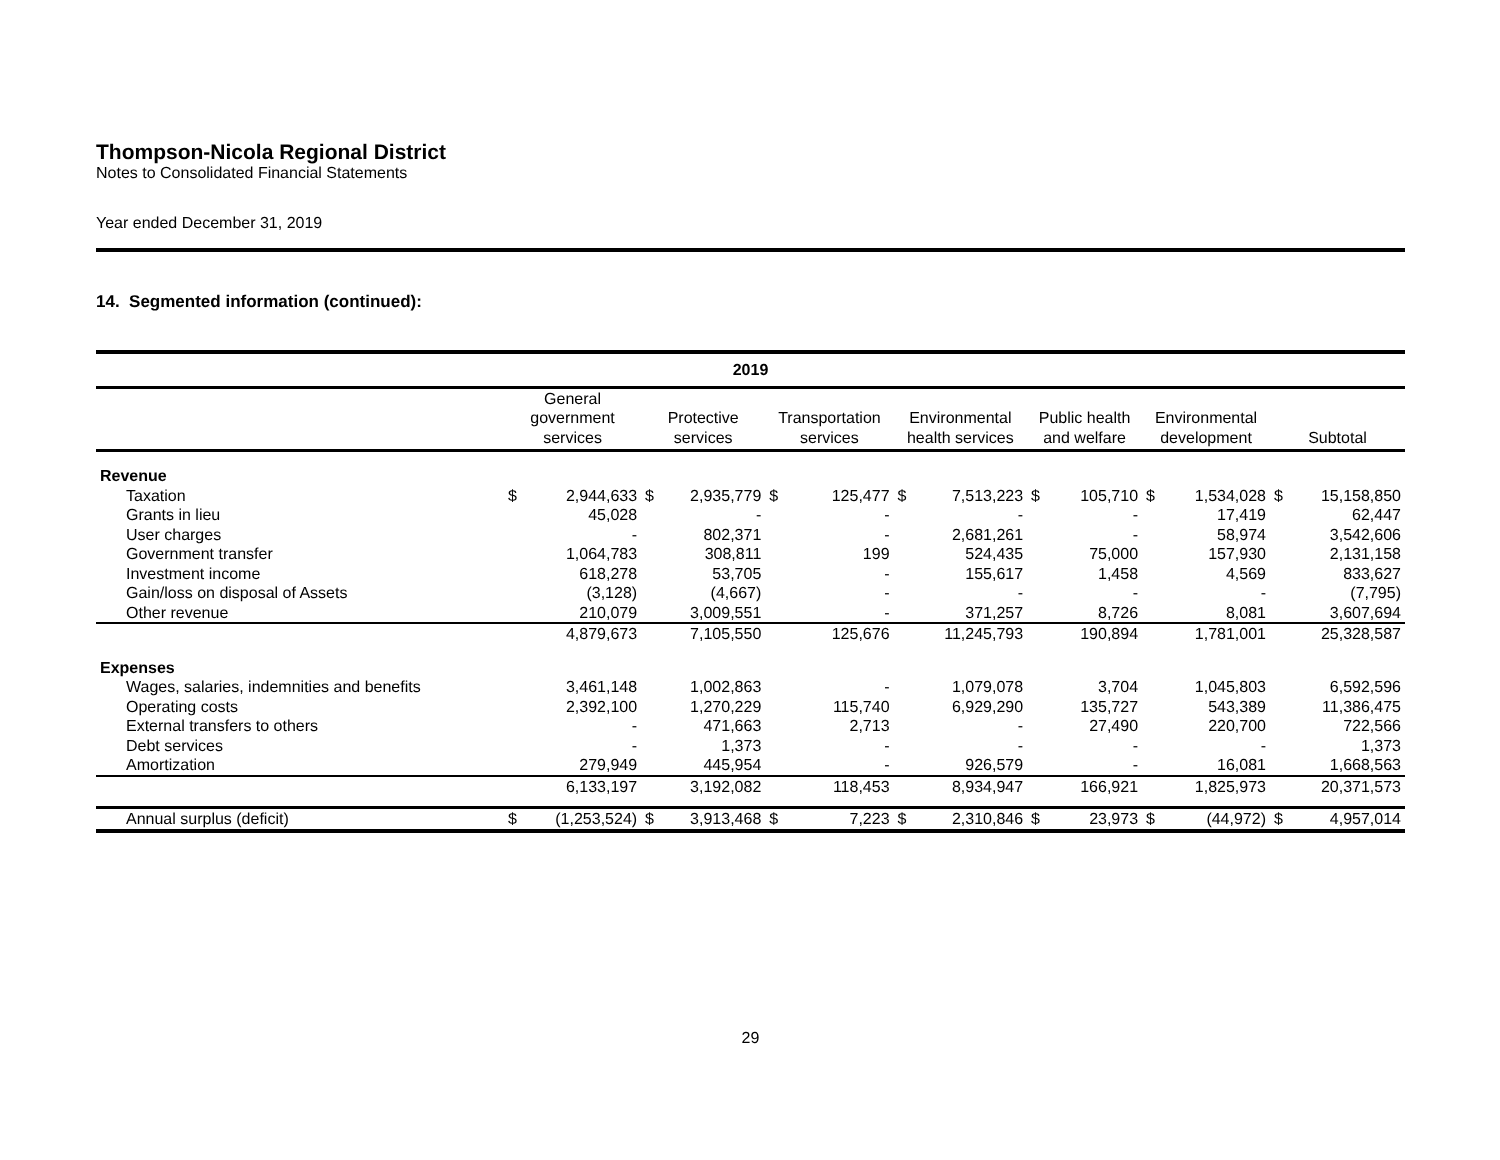Thompson-Nicola Regional District
Notes to Consolidated Financial Statements
Year ended December 31, 2019
14. Segmented information (continued):
| 2019 | | | | | | | | | | | | | | |
| --- | --- | --- | --- | --- | --- | --- | --- | --- | --- | --- | --- | --- | --- | --- |
| | General government services | | Protective services | | Transportation services | | Environmental health services | | Public health and welfare | | Environmental development | | Subtotal | |
| Revenue | | | | | | | | | | | | | | |
| Taxation | $ | 2,944,633 | $ | 2,935,779 | $ | 125,477 | $ | 7,513,223 | $ | 105,710 | $ | 1,534,028 | $ | 15,158,850 |
| Grants in lieu | | 45,028 | | - | | - | | - | | - | | 17,419 | | 62,447 |
| User charges | | - | | 802,371 | | - | | 2,681,261 | | - | | 58,974 | | 3,542,606 |
| Government transfer | | 1,064,783 | | 308,811 | | 199 | | 524,435 | | 75,000 | | 157,930 | | 2,131,158 |
| Investment income | | 618,278 | | 53,705 | | - | | 155,617 | | 1,458 | | 4,569 | | 833,627 |
| Gain/loss on disposal of Assets | | (3,128) | | (4,667) | | - | | - | | - | | - | | (7,795) |
| Other revenue | | 210,079 | | 3,009,551 | | - | | 371,257 | | 8,726 | | 8,081 | | 3,607,694 |
| | | 4,879,673 | | 7,105,550 | | 125,676 | | 11,245,793 | | 190,894 | | 1,781,001 | | 25,328,587 |
| Expenses | | | | | | | | | | | | | | |
| Wages, salaries, indemnities and benefits | | 3,461,148 | | 1,002,863 | | - | | 1,079,078 | | 3,704 | | 1,045,803 | | 6,592,596 |
| Operating costs | | 2,392,100 | | 1,270,229 | | 115,740 | | 6,929,290 | | 135,727 | | 543,389 | | 11,386,475 |
| External transfers to others | | - | | 471,663 | | 2,713 | | - | | 27,490 | | 220,700 | | 722,566 |
| Debt services | | - | | 1,373 | | - | | - | | - | | - | | 1,373 |
| Amortization | | 279,949 | | 445,954 | | - | | 926,579 | | - | | 16,081 | | 1,668,563 |
| | | 6,133,197 | | 3,192,082 | | 118,453 | | 8,934,947 | | 166,921 | | 1,825,973 | | 20,371,573 |
| Annual surplus (deficit) | $ | (1,253,524) | $ | 3,913,468 | $ | 7,223 | $ | 2,310,846 | $ | 23,973 | $ | (44,972) | $ | 4,957,014 |
29